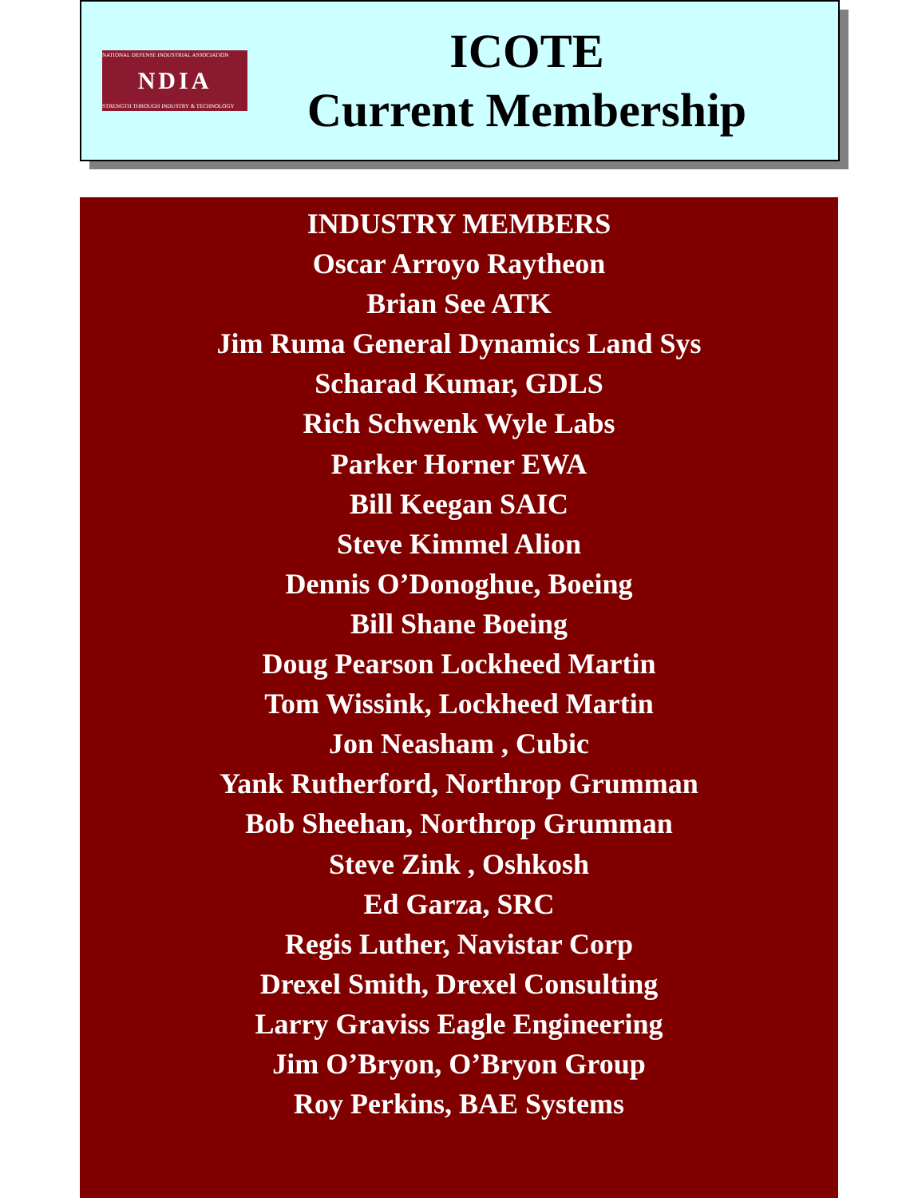NATIONAL DEFENSE INDUSTRIAL ASSOCIATION
NDIA
STRENGTH THROUGH INDUSTRY & TECHNOLOGY
ICOTE
Current Membership
INDUSTRY MEMBERS
Oscar Arroyo Raytheon
Brian See ATK
Jim Ruma General Dynamics Land Sys
Scharad Kumar, GDLS
Rich Schwenk Wyle Labs
Parker Horner EWA
Bill Keegan SAIC
Steve Kimmel Alion
Dennis O’Donoghue, Boeing
Bill Shane Boeing
Doug Pearson Lockheed Martin
Tom Wissink, Lockheed Martin
Jon Neasham , Cubic
Yank Rutherford, Northrop Grumman
Bob Sheehan, Northrop Grumman
Steve Zink , Oshkosh
Ed Garza, SRC
Regis Luther, Navistar Corp
Drexel Smith, Drexel Consulting
Larry Graviss Eagle Engineering
Jim O’Bryon, O’Bryon Group
Roy Perkins, BAE Systems